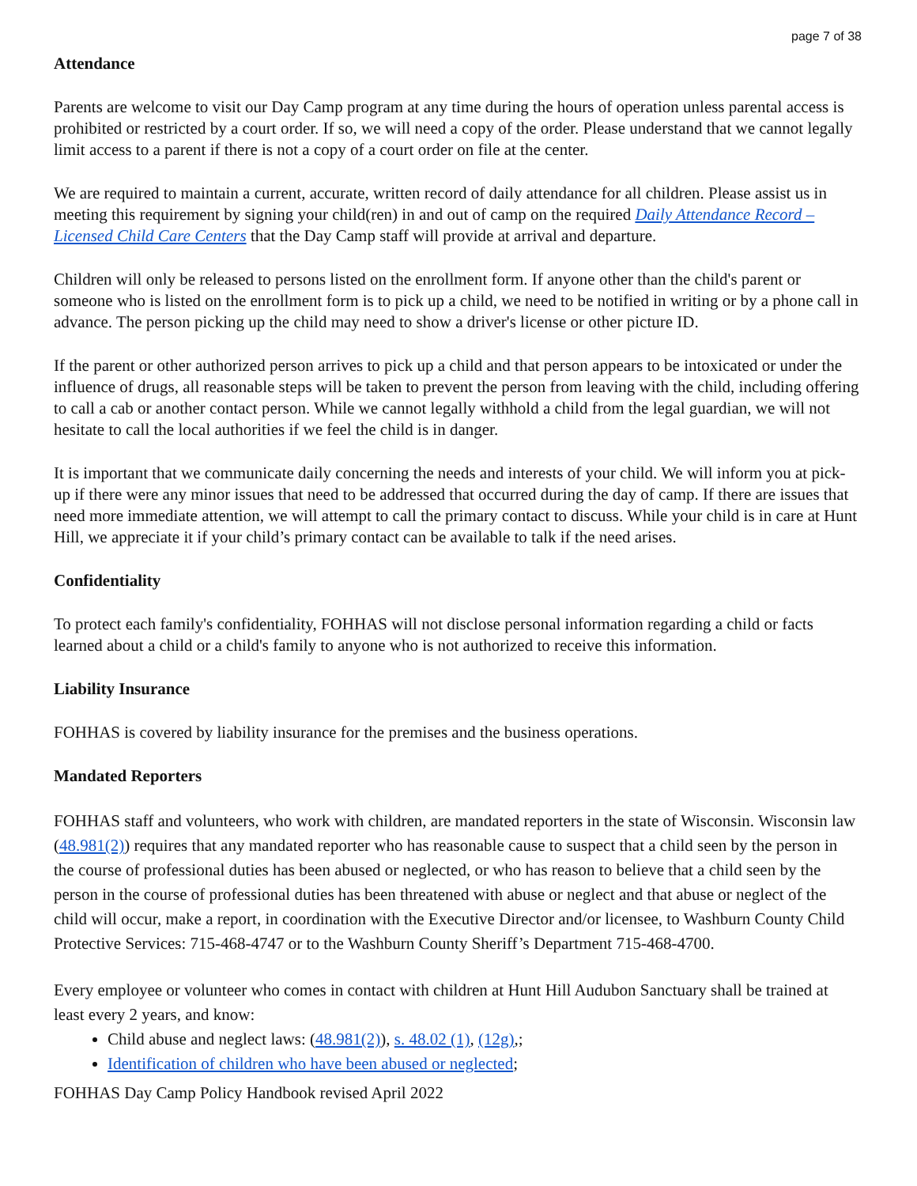page 7 of 38
Attendance
Parents are welcome to visit our Day Camp program at any time during the hours of operation unless parental access is prohibited or restricted by a court order. If so, we will need a copy of the order. Please understand that we cannot legally limit access to a parent if there is not a copy of a court order on file at the center.
We are required to maintain a current, accurate, written record of daily attendance for all children. Please assist us in meeting this requirement by signing your child(ren) in and out of camp on the required Daily Attendance Record – Licensed Child Care Centers that the Day Camp staff will provide at arrival and departure.
Children will only be released to persons listed on the enrollment form. If anyone other than the child's parent or someone who is listed on the enrollment form is to pick up a child, we need to be notified in writing or by a phone call in advance. The person picking up the child may need to show a driver's license or other picture ID.
If the parent or other authorized person arrives to pick up a child and that person appears to be intoxicated or under the influence of drugs, all reasonable steps will be taken to prevent the person from leaving with the child, including offering to call a cab or another contact person. While we cannot legally withhold a child from the legal guardian, we will not hesitate to call the local authorities if we feel the child is in danger.
It is important that we communicate daily concerning the needs and interests of your child. We will inform you at pick-up if there were any minor issues that need to be addressed that occurred during the day of camp. If there are issues that need more immediate attention, we will attempt to call the primary contact to discuss. While your child is in care at Hunt Hill, we appreciate it if your child’s primary contact can be available to talk if the need arises.
Confidentiality
To protect each family's confidentiality, FOHHAS will not disclose personal information regarding a child or facts learned about a child or a child's family to anyone who is not authorized to receive this information.
Liability Insurance
FOHHAS is covered by liability insurance for the premises and the business operations.
Mandated Reporters
FOHHAS staff and volunteers, who work with children, are mandated reporters in the state of Wisconsin. Wisconsin law (48.981(2)) requires that any mandated reporter who has reasonable cause to suspect that a child seen by the person in the course of professional duties has been abused or neglected, or who has reason to believe that a child seen by the person in the course of professional duties has been threatened with abuse or neglect and that abuse or neglect of the child will occur, make a report, in coordination with the Executive Director and/or licensee, to Washburn County Child Protective Services: 715-468-4747 or to the Washburn County Sheriff’s Department 715-468-4700.
Every employee or volunteer who comes in contact with children at Hunt Hill Audubon Sanctuary shall be trained at least every 2 years, and know:
Child abuse and neglect laws: (48.981(2)), s. 48.02 (1), (12g),;
Identification of children who have been abused or neglected;
FOHHAS Day Camp Policy Handbook revised April 2022